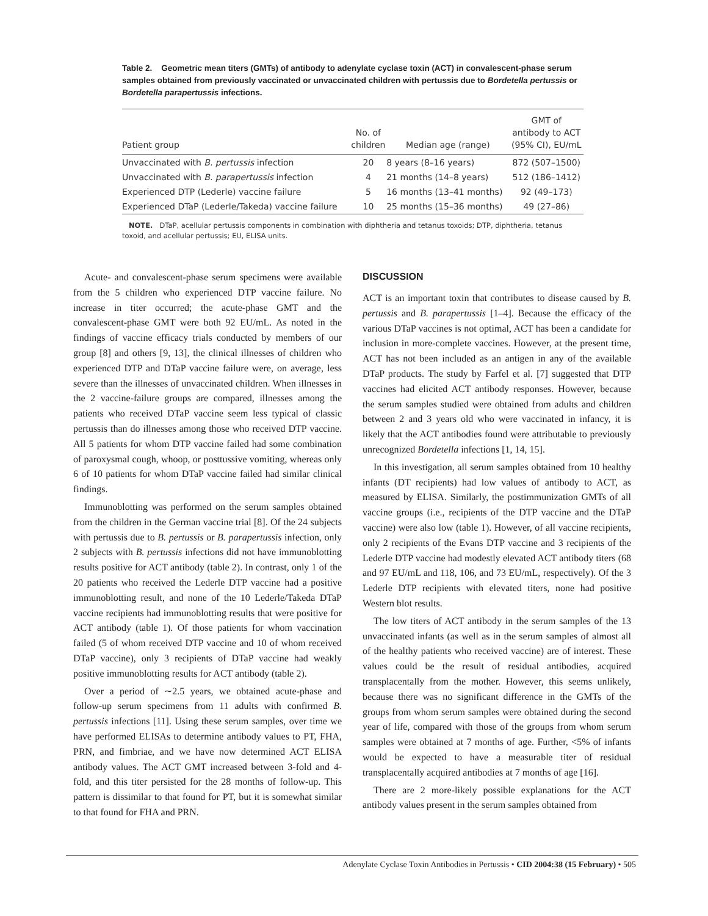Table 2. Geometric mean titers (GMTs) of antibody to adenylate cyclase toxin (ACT) in convalescent-phase serum samples obtained from previously vaccinated or unvaccinated children with pertussis due to Bordetella pertussis or Bordetella parapertussis infections.
| Patient group | No. of children | Median age (range) | GMT of antibody to ACT (95% CI), EU/mL |
| --- | --- | --- | --- |
| Unvaccinated with B. pertussis infection | 20 | 8 years (8–16 years) | 872 (507–1500) |
| Unvaccinated with B. parapertussis infection | 4 | 21 months (14–8 years) | 512 (186–1412) |
| Experienced DTP (Lederle) vaccine failure | 5 | 16 months (13–41 months) | 92 (49–173) |
| Experienced DTaP (Lederle/Takeda) vaccine failure | 10 | 25 months (15–36 months) | 49 (27–86) |
NOTE. DTaP, acellular pertussis components in combination with diphtheria and tetanus toxoids; DTP, diphtheria, tetanus toxoid, and acellular pertussis; EU, ELISA units.
Acute- and convalescent-phase serum specimens were available from the 5 children who experienced DTP vaccine failure. No increase in titer occurred; the acute-phase GMT and the convalescent-phase GMT were both 92 EU/mL. As noted in the findings of vaccine efficacy trials conducted by members of our group [8] and others [9, 13], the clinical illnesses of children who experienced DTP and DTaP vaccine failure were, on average, less severe than the illnesses of unvaccinated children. When illnesses in the 2 vaccine-failure groups are compared, illnesses among the patients who received DTaP vaccine seem less typical of classic pertussis than do illnesses among those who received DTP vaccine. All 5 patients for whom DTP vaccine failed had some combination of paroxysmal cough, whoop, or posttussive vomiting, whereas only 6 of 10 patients for whom DTaP vaccine failed had similar clinical findings.
Immunoblotting was performed on the serum samples obtained from the children in the German vaccine trial [8]. Of the 24 subjects with pertussis due to B. pertussis or B. parapertussis infection, only 2 subjects with B. pertussis infections did not have immunoblotting results positive for ACT antibody (table 2). In contrast, only 1 of the 20 patients who received the Lederle DTP vaccine had a positive immunoblotting result, and none of the 10 Lederle/Takeda DTaP vaccine recipients had immunoblotting results that were positive for ACT antibody (table 1). Of those patients for whom vaccination failed (5 of whom received DTP vaccine and 10 of whom received DTaP vaccine), only 3 recipients of DTaP vaccine had weakly positive immunoblotting results for ACT antibody (table 2).
Over a period of ∼2.5 years, we obtained acute-phase and follow-up serum specimens from 11 adults with confirmed B. pertussis infections [11]. Using these serum samples, over time we have performed ELISAs to determine antibody values to PT, FHA, PRN, and fimbriae, and we have now determined ACT ELISA antibody values. The ACT GMT increased between 3-fold and 4-fold, and this titer persisted for the 28 months of follow-up. This pattern is dissimilar to that found for PT, but it is somewhat similar to that found for FHA and PRN.
DISCUSSION
ACT is an important toxin that contributes to disease caused by B. pertussis and B. parapertussis [1–4]. Because the efficacy of the various DTaP vaccines is not optimal, ACT has been a candidate for inclusion in more-complete vaccines. However, at the present time, ACT has not been included as an antigen in any of the available DTaP products. The study by Farfel et al. [7] suggested that DTP vaccines had elicited ACT antibody responses. However, because the serum samples studied were obtained from adults and children between 2 and 3 years old who were vaccinated in infancy, it is likely that the ACT antibodies found were attributable to previously unrecognized Bordetella infections [1, 14, 15].
In this investigation, all serum samples obtained from 10 healthy infants (DT recipients) had low values of antibody to ACT, as measured by ELISA. Similarly, the postimmunization GMTs of all vaccine groups (i.e., recipients of the DTP vaccine and the DTaP vaccine) were also low (table 1). However, of all vaccine recipients, only 2 recipients of the Evans DTP vaccine and 3 recipients of the Lederle DTP vaccine had modestly elevated ACT antibody titers (68 and 97 EU/mL and 118, 106, and 73 EU/mL, respectively). Of the 3 Lederle DTP recipients with elevated titers, none had positive Western blot results.
The low titers of ACT antibody in the serum samples of the 13 unvaccinated infants (as well as in the serum samples of almost all of the healthy patients who received vaccine) are of interest. These values could be the result of residual antibodies, acquired transplacentally from the mother. However, this seems unlikely, because there was no significant difference in the GMTs of the groups from whom serum samples were obtained during the second year of life, compared with those of the groups from whom serum samples were obtained at 7 months of age. Further, <5% of infants would be expected to have a measurable titer of residual transplacentally acquired antibodies at 7 months of age [16].
There are 2 more-likely possible explanations for the ACT antibody values present in the serum samples obtained from
Adenylate Cyclase Toxin Antibodies in Pertussis • CID 2004:38 (15 February) • 505